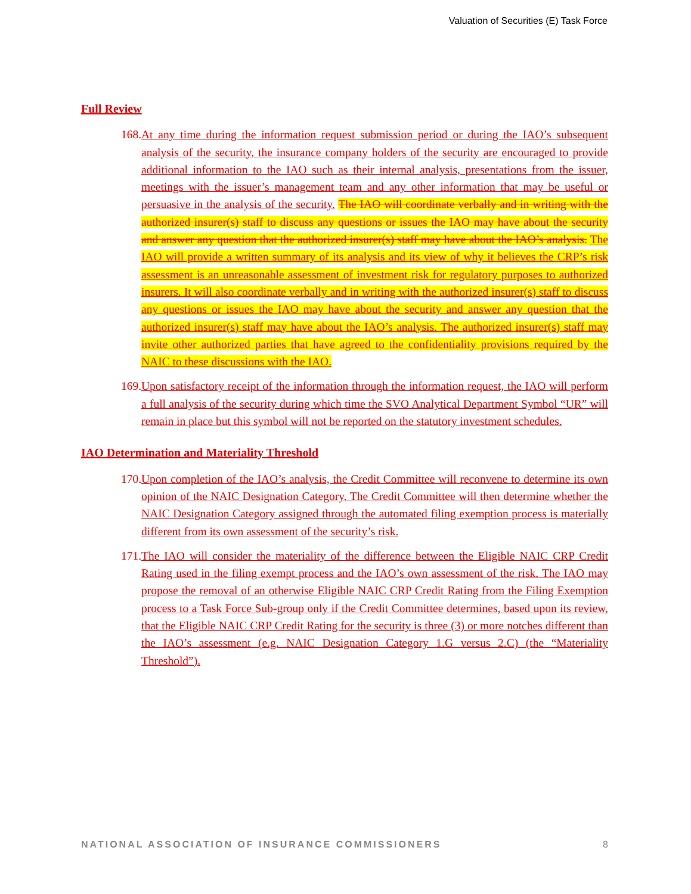Valuation of Securities (E) Task Force
Full Review
168. At any time during the information request submission period or during the IAO’s subsequent analysis of the security, the insurance company holders of the security are encouraged to provide additional information to the IAO such as their internal analysis, presentations from the issuer, meetings with the issuer’s management team and any other information that may be useful or persuasive in the analysis of the security. The IAO will coordinate verbally and in writing with the authorized insurer(s) staff to discuss any questions or issues the IAO may have about the security and answer any question that the authorized insurer(s) staff may have about the IAO’s analysis. The IAO will provide a written summary of its analysis and its view of why it believes the CRP’s risk assessment is an unreasonable assessment of investment risk for regulatory purposes to authorized insurers. It will also coordinate verbally and in writing with the authorized insurer(s) staff to discuss any questions or issues the IAO may have about the security and answer any question that the authorized insurer(s) staff may have about the IAO’s analysis. The authorized insurer(s) staff may invite other authorized parties that have agreed to the confidentiality provisions required by the NAIC to these discussions with the IAO.
169. Upon satisfactory receipt of the information through the information request, the IAO will perform a full analysis of the security during which time the SVO Analytical Department Symbol “UR” will remain in place but this symbol will not be reported on the statutory investment schedules.
IAO Determination and Materiality Threshold
170. Upon completion of the IAO’s analysis, the Credit Committee will reconvene to determine its own opinion of the NAIC Designation Category. The Credit Committee will then determine whether the NAIC Designation Category assigned through the automated filing exemption process is materially different from its own assessment of the security’s risk.
171. The IAO will consider the materiality of the difference between the Eligible NAIC CRP Credit Rating used in the filing exempt process and the IAO’s own assessment of the risk. The IAO may propose the removal of an otherwise Eligible NAIC CRP Credit Rating from the Filing Exemption process to a Task Force Sub-group only if the Credit Committee determines, based upon its review, that the Eligible NAIC CRP Credit Rating for the security is three (3) or more notches different than the IAO’s assessment (e.g. NAIC Designation Category 1.G versus 2.C) (the “Materiality Threshold”).
NATIONAL ASSOCIATION OF INSURANCE COMMISSIONERS 8